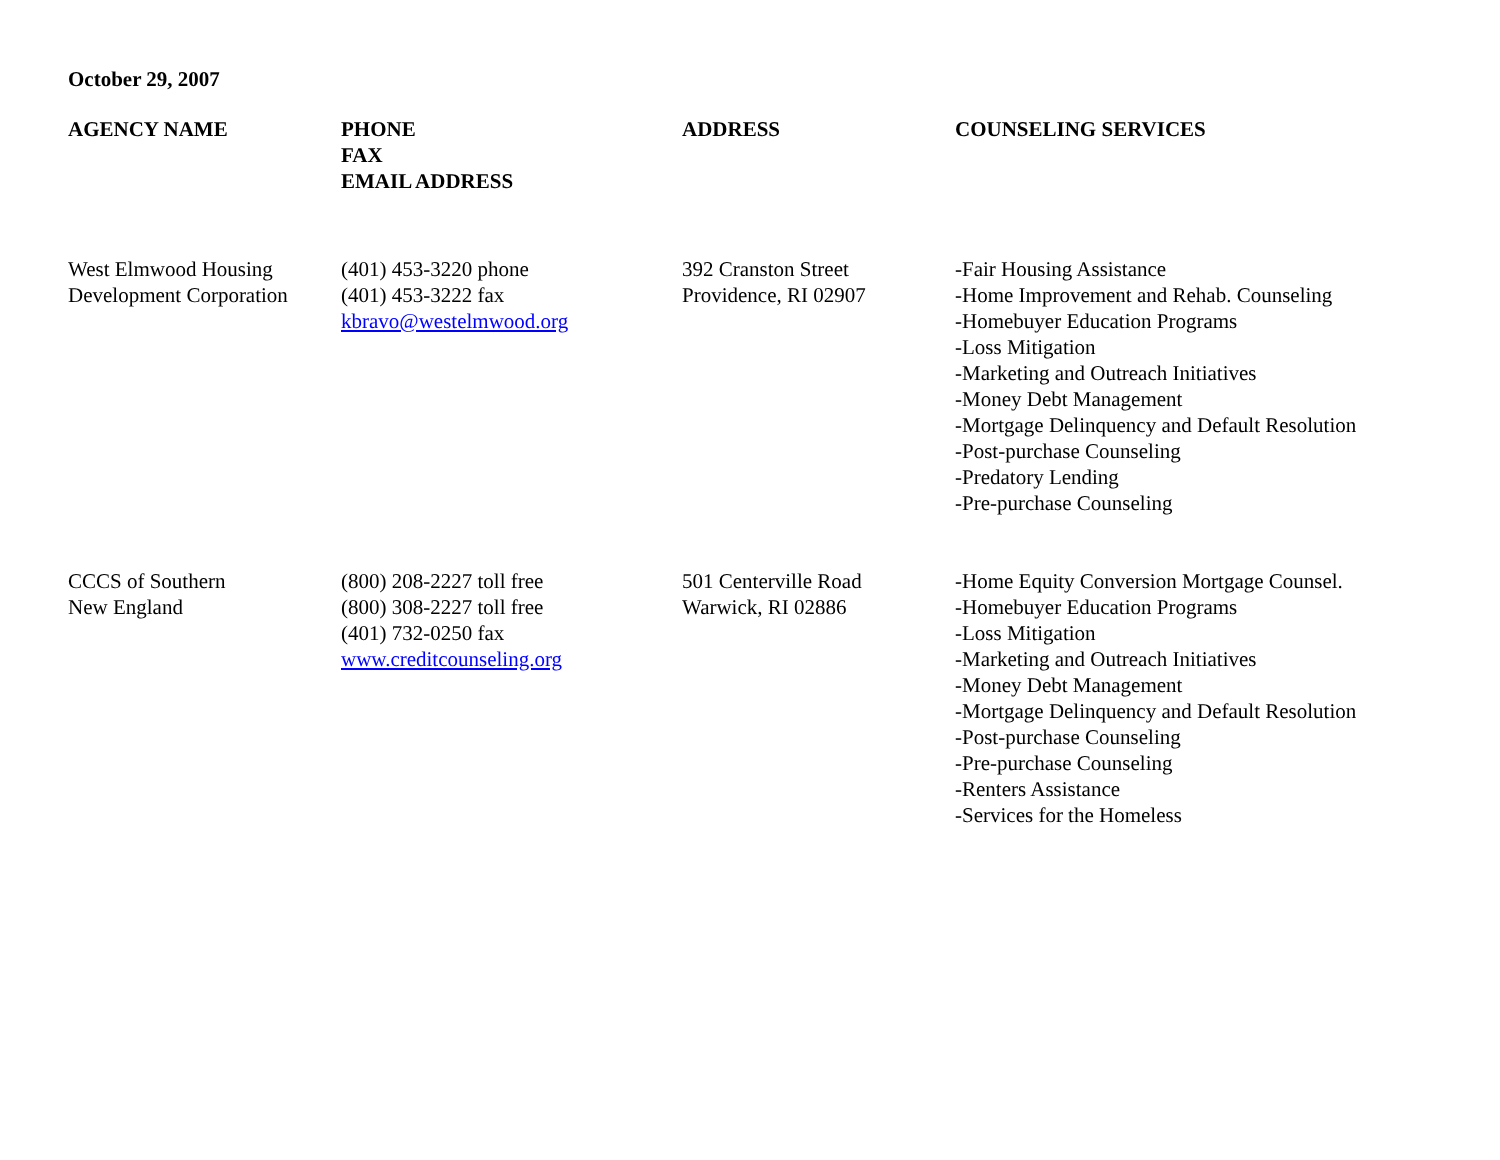October 29, 2007
| AGENCY NAME | PHONE FAX EMAIL ADDRESS | ADDRESS | COUNSELING SERVICES |
| --- | --- | --- | --- |
| West Elmwood Housing Development Corporation | (401) 453-3220 phone (401) 453-3222 fax kbravo@westelmwood.org | 392 Cranston Street Providence, RI 02907 | -Fair Housing Assistance -Home Improvement and Rehab. Counseling -Homebuyer Education Programs -Loss Mitigation -Marketing and Outreach Initiatives -Money Debt Management -Mortgage Delinquency and Default Resolution -Post-purchase Counseling -Predatory Lending -Pre-purchase Counseling |
| CCCS of Southern New England | (800) 208-2227 toll free (800) 308-2227 toll free (401) 732-0250 fax www.creditcounseling.org | 501 Centerville Road Warwick, RI 02886 | -Home Equity Conversion Mortgage Counsel. -Homebuyer Education Programs -Loss Mitigation -Marketing and Outreach Initiatives -Money Debt Management -Mortgage Delinquency and Default Resolution -Post-purchase Counseling -Pre-purchase Counseling -Renters Assistance -Services for the Homeless |